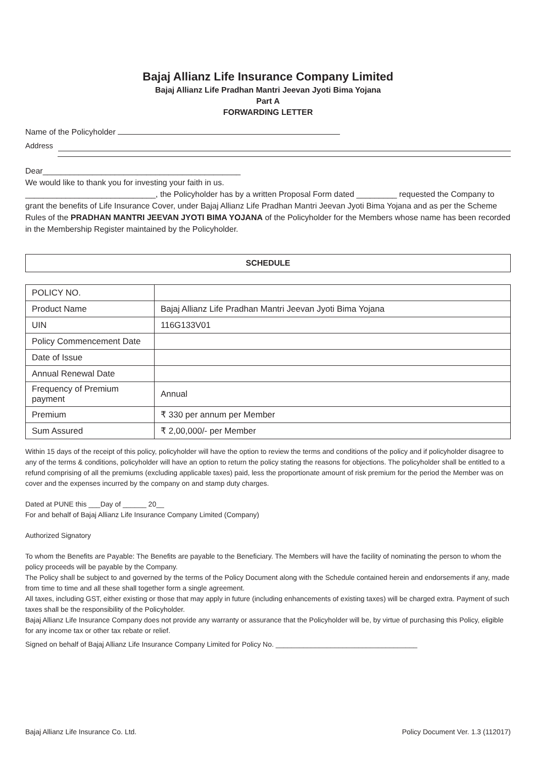Bajaj Allianz Life Insurance Company Limited
Bajaj Allianz Life Pradhan Mantri Jeevan Jyoti Bima Yojana
Part A
FORWARDING LETTER
Name of the Policyholder
Address
Dear____________________________________________
We would like to thank you for investing your faith in us.
_____________________________, the Policyholder has by a written Proposal Form dated _________ requested the Company to grant the benefits of Life Insurance Cover, under Bajaj Allianz Life Pradhan Mantri Jeevan Jyoti Bima Yojana and as per the Scheme Rules of the PRADHAN MANTRI JEEVAN JYOTI BIMA YOJANA of the Policyholder for the Members whose name has been recorded in the Membership Register maintained by the Policyholder.
SCHEDULE
| POLICY NO. | |
| Product Name | Bajaj Allianz Life Pradhan Mantri Jeevan Jyoti Bima Yojana |
| UIN | 116G133V01 |
| Policy Commencement Date | |
| Date of Issue | |
| Annual Renewal Date | |
| Frequency of Premium payment | Annual |
| Premium | ₹ 330 per annum per Member |
| Sum Assured | ₹ 2,00,000/- per Member |
Within 15 days of the receipt of this policy, policyholder will have the option to review the terms and conditions of the policy and if policyholder disagree to any of the terms & conditions, policyholder will have an option to return the policy stating the reasons for objections. The policyholder shall be entitled to a refund comprising of all the premiums (excluding applicable taxes) paid, less the proportionate amount of risk premium for the period the Member was on cover and the expenses incurred by the company on and stamp duty charges.
Dated at PUNE this ___Day of ______ 20__
For and behalf of Bajaj Allianz Life Insurance Company Limited (Company)
Authorized Signatory
To whom the Benefits are Payable: The Benefits are payable to the Beneficiary. The Members will have the facility of nominating the person to whom the policy proceeds will be payable by the Company.
The Policy shall be subject to and governed by the terms of the Policy Document along with the Schedule contained herein and endorsements if any, made from time to time and all these shall together form a single agreement.
All taxes, including GST, either existing or those that may apply in future (including enhancements of existing taxes) will be charged extra. Payment of such taxes shall be the responsibility of the Policyholder.
Bajaj Allianz Life Insurance Company does not provide any warranty or assurance that the Policyholder will be, by virtue of purchasing this Policy, eligible for any income tax or other tax rebate or relief.
Signed on behalf of Bajaj Allianz Life Insurance Company Limited for Policy No. ____________________________________
Bajaj Allianz Life Insurance Co. Ltd. Policy Document Ver. 1.3 (112017)